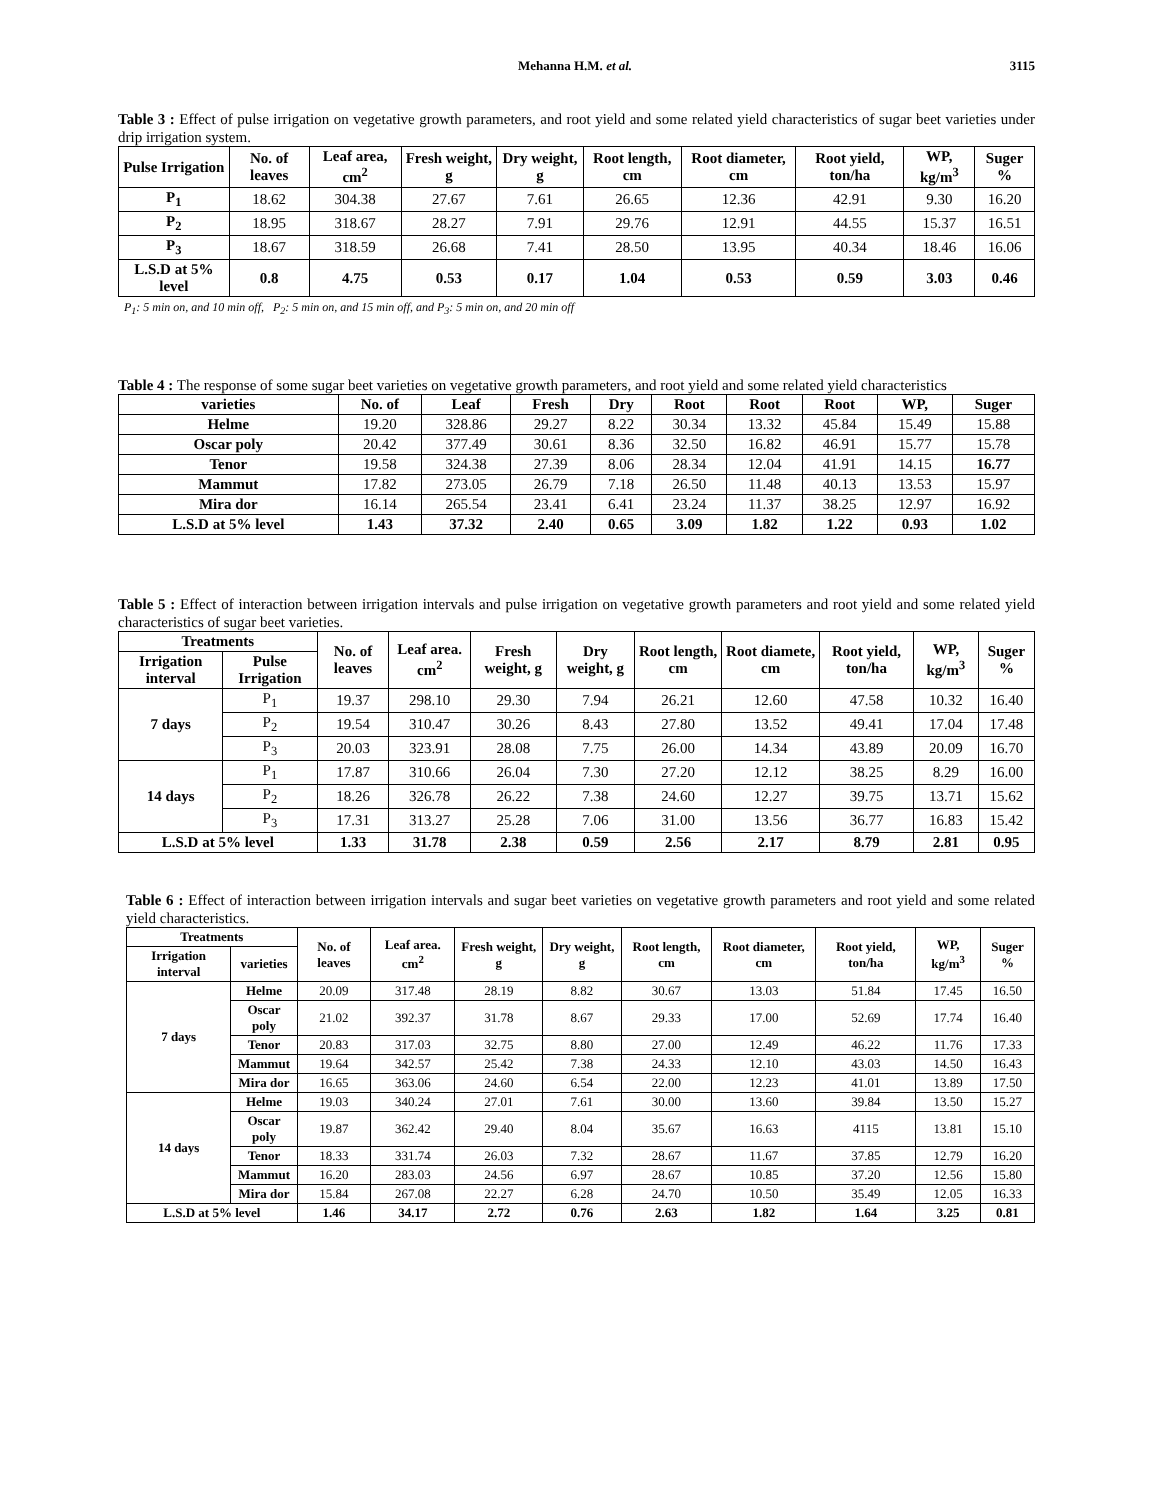Mehanna H.M. et al. 3115
Table 3 : Effect of pulse irrigation on vegetative growth parameters, and root yield and some related yield characteristics of sugar beet varieties under drip irrigation system.
| Pulse Irrigation | No. of leaves | Leaf area, cm<sup>2</sup> | Fresh weight, g | Dry weight, g | Root length, cm | Root diameter, cm | Root yield, ton/ha | WP, kg/m<sup>3</sup> | Suger % |
| --- | --- | --- | --- | --- | --- | --- | --- | --- | --- |
| P<sub>1</sub> | 18.62 | 304.38 | 27.67 | 7.61 | 26.65 | 12.36 | 42.91 | 9.30 | 16.20 |
| P<sub>2</sub> | 18.95 | 318.67 | 28.27 | 7.91 | 29.76 | 12.91 | 44.55 | 15.37 | 16.51 |
| P<sub>3</sub> | 18.67 | 318.59 | 26.68 | 7.41 | 28.50 | 13.95 | 40.34 | 18.46 | 16.06 |
| L.S.D at 5% level | 0.8 | 4.75 | 0.53 | 0.17 | 1.04 | 0.53 | 0.59 | 3.03 | 0.46 |
P<sub>1</sub>: 5 min on, and 10 min off, P<sub>2</sub>: 5 min on, and 15 min off, and P<sub>3</sub>: 5 min on, and 20 min off
Table 4 : The response of some sugar beet varieties on vegetative growth parameters, and root yield and some related yield characteristics
| varieties | No. of | Leaf | Fresh | Dry | Root | Root | Root | WP, | Suger |
| --- | --- | --- | --- | --- | --- | --- | --- | --- | --- |
| Helme | 19.20 | 328.86 | 29.27 | 8.22 | 30.34 | 13.32 | 45.84 | 15.49 | 15.88 |
| Oscar poly | 20.42 | 377.49 | 30.61 | 8.36 | 32.50 | 16.82 | 46.91 | 15.77 | 15.78 |
| Tenor | 19.58 | 324.38 | 27.39 | 8.06 | 28.34 | 12.04 | 41.91 | 14.15 | 16.77 |
| Mammut | 17.82 | 273.05 | 26.79 | 7.18 | 26.50 | 11.48 | 40.13 | 13.53 | 15.97 |
| Mira dor | 16.14 | 265.54 | 23.41 | 6.41 | 23.24 | 11.37 | 38.25 | 12.97 | 16.92 |
| L.S.D at 5% level | 1.43 | 37.32 | 2.40 | 0.65 | 3.09 | 1.82 | 1.22 | 0.93 | 1.02 |
Table 5 : Effect of interaction between irrigation intervals and pulse irrigation on vegetative growth parameters and root yield and some related yield characteristics of sugar beet varieties.
| Treatments | | No. of leaves | Leaf area. cm<sup>2</sup> | Fresh weight, g | Dry weight, g | Root length, cm | Root diamete, cm | Root yield, ton/ha | WP, kg/m<sup>3</sup> | Suger % |
| --- | --- | --- | --- | --- | --- | --- | --- | --- | --- | --- |
| Irrigation interval | Pulse Irrigation | | | | | | | | | |
| 7 days | P<sub>1</sub> | 19.37 | 298.10 | 29.30 | 7.94 | 26.21 | 12.60 | 47.58 | 10.32 | 16.40 |
| | P<sub>2</sub> | 19.54 | 310.47 | 30.26 | 8.43 | 27.80 | 13.52 | 49.41 | 17.04 | 17.48 |
| | P<sub>3</sub> | 20.03 | 323.91 | 28.08 | 7.75 | 26.00 | 14.34 | 43.89 | 20.09 | 16.70 |
| 14 days | P<sub>1</sub> | 17.87 | 310.66 | 26.04 | 7.30 | 27.20 | 12.12 | 38.25 | 8.29 | 16.00 |
| | P<sub>2</sub> | 18.26 | 326.78 | 26.22 | 7.38 | 24.60 | 12.27 | 39.75 | 13.71 | 15.62 |
| | P<sub>3</sub> | 17.31 | 313.27 | 25.28 | 7.06 | 31.00 | 13.56 | 36.77 | 16.83 | 15.42 |
| L.S.D at 5% level | | 1.33 | 31.78 | 2.38 | 0.59 | 2.56 | 2.17 | 8.79 | 2.81 | 0.95 |
Table 6 : Effect of interaction between irrigation intervals and sugar beet varieties on vegetative growth parameters and root yield and some related yield characteristics.
| Treatments | | No. of leaves | Leaf area. cm<sup>2</sup> | Fresh weight, g | Dry weight, g | Root length, cm | Root diameter, cm | Root yield, ton/ha | WP, kg/m<sup>3</sup> | Suger % |
| --- | --- | --- | --- | --- | --- | --- | --- | --- | --- | --- |
| Irrigation interval | varieties | | | | | | | | | |
| 7 days | Helme | 20.09 | 317.48 | 28.19 | 8.82 | 30.67 | 13.03 | 51.84 | 17.45 | 16.50 |
| | Oscar poly | 21.02 | 392.37 | 31.78 | 8.67 | 29.33 | 17.00 | 52.69 | 17.74 | 16.40 |
| | Tenor | 20.83 | 317.03 | 32.75 | 8.80 | 27.00 | 12.49 | 46.22 | 11.76 | 17.33 |
| | Mammut | 19.64 | 342.57 | 25.42 | 7.38 | 24.33 | 12.10 | 43.03 | 14.50 | 16.43 |
| | Mira dor | 16.65 | 363.06 | 24.60 | 6.54 | 22.00 | 12.23 | 41.01 | 13.89 | 17.50 |
| 14 days | Helme | 19.03 | 340.24 | 27.01 | 7.61 | 30.00 | 13.60 | 39.84 | 13.50 | 15.27 |
| | Oscar poly | 19.87 | 362.42 | 29.40 | 8.04 | 35.67 | 16.63 | 4115 | 13.81 | 15.10 |
| | Tenor | 18.33 | 331.74 | 26.03 | 7.32 | 28.67 | 11.67 | 37.85 | 12.79 | 16.20 |
| | Mammut | 16.20 | 283.03 | 24.56 | 6.97 | 28.67 | 10.85 | 37.20 | 12.56 | 15.80 |
| | Mira dor | 15.84 | 267.08 | 22.27 | 6.28 | 24.70 | 10.50 | 35.49 | 12.05 | 16.33 |
| L.S.D at 5% level | | 1.46 | 34.17 | 2.72 | 0.76 | 2.63 | 1.82 | 1.64 | 3.25 | 0.81 |